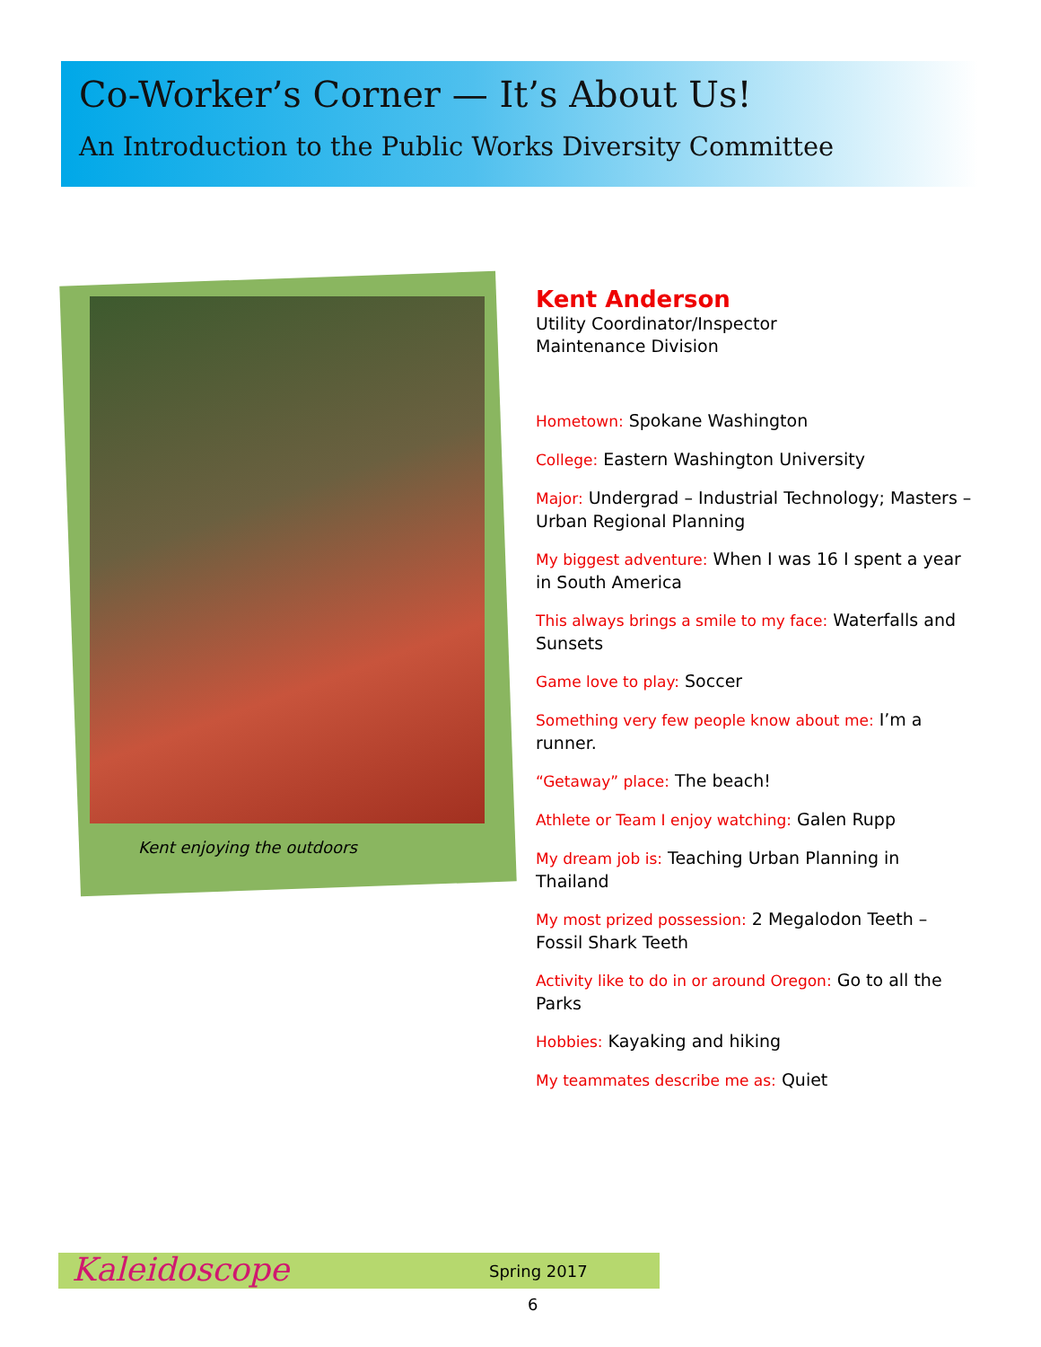Co-Worker’s Corner — It’s About Us!
An Introduction to the Public Works Diversity Committee
Kent enjoying the outdoors
Kent Anderson
Utility Coordinator/Inspector
Maintenance Division
Hometown: Spokane Washington
College: Eastern Washington University
Major: Undergrad – Industrial Technology; Masters – Urban Regional Planning
My biggest adventure: When I was 16 I spent a year in South America
This always brings a smile to my face: Waterfalls and Sunsets
Game love to play: Soccer
Something very few people know about me: I’m a runner.
“Getaway” place: The beach!
Athlete or Team I enjoy watching: Galen Rupp
My dream job is: Teaching Urban Planning in Thailand
My most prized possession: 2 Megalodon Teeth – Fossil Shark Teeth
Activity like to do in or around Oregon: Go to all the Parks
Hobbies: Kayaking and hiking
My teammates describe me as: Quiet
Kaleidoscope Spring 2017
6